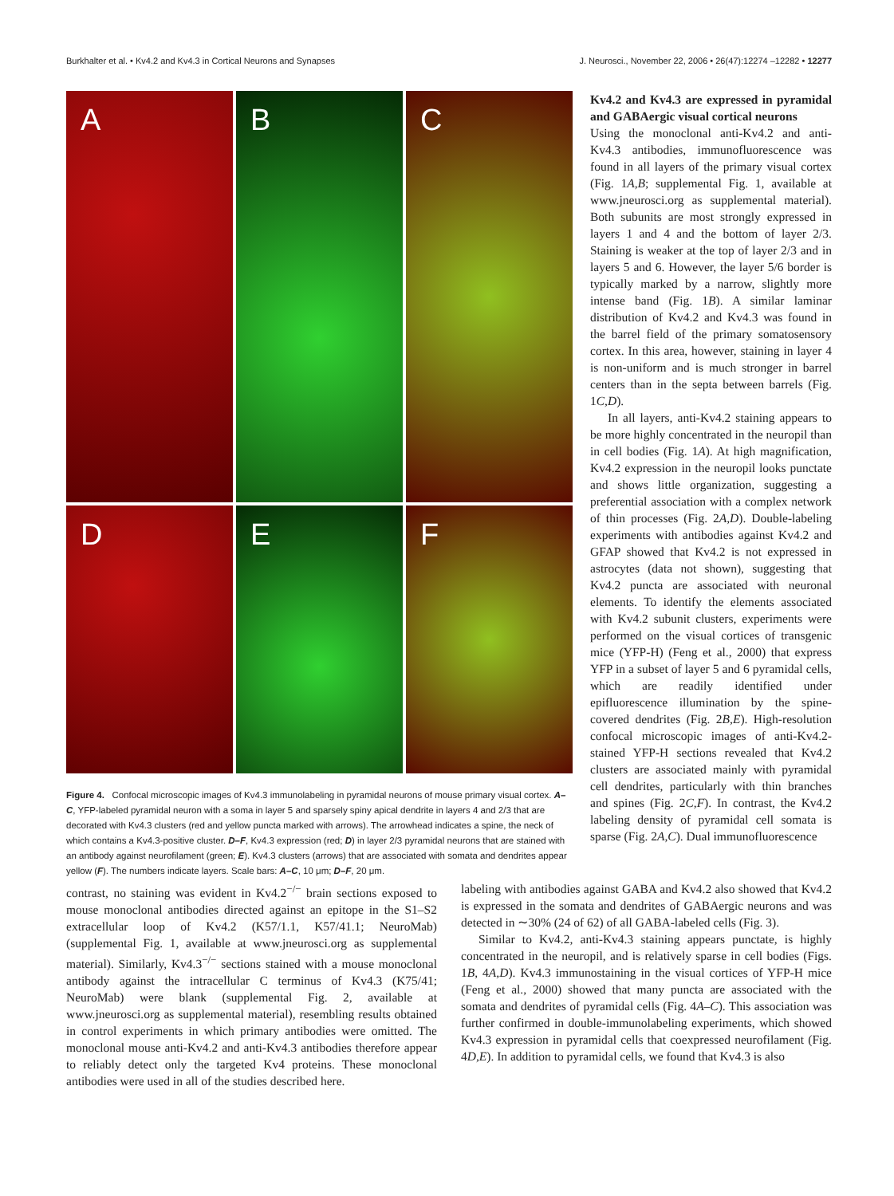Burkhalter et al. • Kv4.2 and Kv4.3 in Cortical Neurons and Synapses J. Neurosci., November 22, 2006 • 26(47):12274 –12282 • 12277
A
B
C
D
E
F
Figure 4. Confocal microscopic images of Kv4.3 immunolabeling in pyramidal neurons of mouse primary visual cortex. A–C, YFP-labeled pyramidal neuron with a soma in layer 5 and sparsely spiny apical dendrite in layers 4 and 2/3 that are decorated with Kv4.3 clusters (red and yellow puncta marked with arrows). The arrowhead indicates a spine, the neck of which contains a Kv4.3-positive cluster. D–F, Kv4.3 expression (red; D) in layer 2/3 pyramidal neurons that are stained with an antibody against neurofilament (green; E). Kv4.3 clusters (arrows) that are associated with somata and dendrites appear yellow (F). The numbers indicate layers. Scale bars: A–C, 10 μm; D–F, 20 μm.
Kv4.2 and Kv4.3 are expressed in pyramidal and GABAergic visual cortical neurons
Using the monoclonal anti-Kv4.2 and anti-Kv4.3 antibodies, immunofluorescence was found in all layers of the primary visual cortex (Fig. 1A,B; supplemental Fig. 1, available at www.jneurosci.org as supplemental material). Both subunits are most strongly expressed in layers 1 and 4 and the bottom of layer 2/3. Staining is weaker at the top of layer 2/3 and in layers 5 and 6. However, the layer 5/6 border is typically marked by a narrow, slightly more intense band (Fig. 1B). A similar laminar distribution of Kv4.2 and Kv4.3 was found in the barrel field of the primary somatosensory cortex. In this area, however, staining in layer 4 is non-uniform and is much stronger in barrel centers than in the septa between barrels (Fig. 1C,D).
In all layers, anti-Kv4.2 staining appears to be more highly concentrated in the neuropil than in cell bodies (Fig. 1A). At high magnification, Kv4.2 expression in the neuropil looks punctate and shows little organization, suggesting a preferential association with a complex network of thin processes (Fig. 2A,D). Double-labeling experiments with antibodies against Kv4.2 and GFAP showed that Kv4.2 is not expressed in astrocytes (data not shown), suggesting that Kv4.2 puncta are associated with neuronal elements. To identify the elements associated with Kv4.2 subunit clusters, experiments were performed on the visual cortices of transgenic mice (YFP-H) (Feng et al., 2000) that express YFP in a subset of layer 5 and 6 pyramidal cells, which are readily identified under epifluorescence illumination by the spine-covered dendrites (Fig. 2B,E). High-resolution confocal microscopic images of anti-Kv4.2-stained YFP-H sections revealed that Kv4.2 clusters are associated mainly with pyramidal cell dendrites, particularly with thin branches and spines (Fig. 2C,F). In contrast, the Kv4.2 labeling density of pyramidal cell somata is sparse (Fig. 2A,C). Dual immunofluorescence
contrast, no staining was evident in Kv4.2<sup>−/−</sup> brain sections exposed to mouse monoclonal antibodies directed against an epitope in the S1–S2 extracellular loop of Kv4.2 (K57/1.1, K57/41.1; NeuroMab) (supplemental Fig. 1, available at www.jneurosci.org as supplemental material). Similarly, Kv4.3<sup>−/−</sup> sections stained with a mouse monoclonal antibody against the intracellular C terminus of Kv4.3 (K75/41; NeuroMab) were blank (supplemental Fig. 2, available at www.jneurosci.org as supplemental material), resembling results obtained in control experiments in which primary antibodies were omitted. The monoclonal mouse anti-Kv4.2 and anti-Kv4.3 antibodies therefore appear to reliably detect only the targeted Kv4 proteins. These monoclonal antibodies were used in all of the studies described here.
labeling with antibodies against GABA and Kv4.2 also showed that Kv4.2 is expressed in the somata and dendrites of GABAergic neurons and was detected in ∼30% (24 of 62) of all GABA-labeled cells (Fig. 3).
Similar to Kv4.2, anti-Kv4.3 staining appears punctate, is highly concentrated in the neuropil, and is relatively sparse in cell bodies (Figs. 1B, 4A,D). Kv4.3 immunostaining in the visual cortices of YFP-H mice (Feng et al., 2000) showed that many puncta are associated with the somata and dendrites of pyramidal cells (Fig. 4A–C). This association was further confirmed in double-immunolabeling experiments, which showed Kv4.3 expression in pyramidal cells that coexpressed neurofilament (Fig. 4D,E). In addition to pyramidal cells, we found that Kv4.3 is also